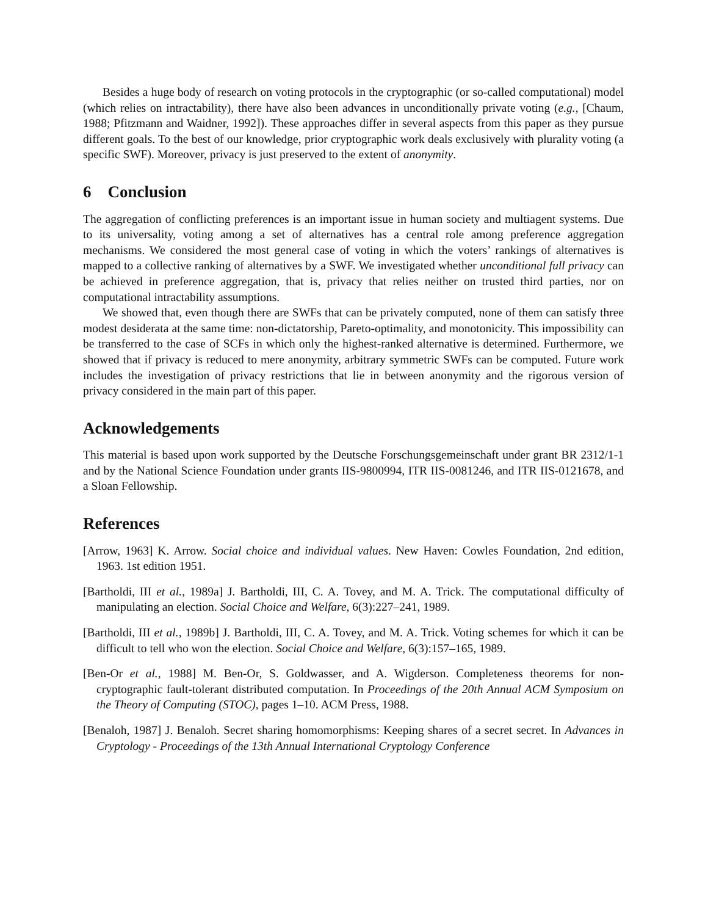Besides a huge body of research on voting protocols in the cryptographic (or so-called computational) model (which relies on intractability), there have also been advances in unconditionally private voting (e.g., [Chaum, 1988; Pfitzmann and Waidner, 1992]). These approaches differ in several aspects from this paper as they pursue different goals. To the best of our knowledge, prior cryptographic work deals exclusively with plurality voting (a specific SWF). Moreover, privacy is just preserved to the extent of anonymity.
6 Conclusion
The aggregation of conflicting preferences is an important issue in human society and multiagent systems. Due to its universality, voting among a set of alternatives has a central role among preference aggregation mechanisms. We considered the most general case of voting in which the voters’ rankings of alternatives is mapped to a collective ranking of alternatives by a SWF. We investigated whether unconditional full privacy can be achieved in preference aggregation, that is, privacy that relies neither on trusted third parties, nor on computational intractability assumptions.
We showed that, even though there are SWFs that can be privately computed, none of them can satisfy three modest desiderata at the same time: non-dictatorship, Pareto-optimality, and monotonicity. This impossibility can be transferred to the case of SCFs in which only the highest-ranked alternative is determined. Furthermore, we showed that if privacy is reduced to mere anonymity, arbitrary symmetric SWFs can be computed. Future work includes the investigation of privacy restrictions that lie in between anonymity and the rigorous version of privacy considered in the main part of this paper.
Acknowledgements
This material is based upon work supported by the Deutsche Forschungsgemeinschaft under grant BR 2312/1-1 and by the National Science Foundation under grants IIS-9800994, ITR IIS-0081246, and ITR IIS-0121678, and a Sloan Fellowship.
References
[Arrow, 1963] K. Arrow. Social choice and individual values. New Haven: Cowles Foundation, 2nd edition, 1963. 1st edition 1951.
[Bartholdi, III et al., 1989a] J. Bartholdi, III, C. A. Tovey, and M. A. Trick. The computational difficulty of manipulating an election. Social Choice and Welfare, 6(3):227–241, 1989.
[Bartholdi, III et al., 1989b] J. Bartholdi, III, C. A. Tovey, and M. A. Trick. Voting schemes for which it can be difficult to tell who won the election. Social Choice and Welfare, 6(3):157–165, 1989.
[Ben-Or et al., 1988] M. Ben-Or, S. Goldwasser, and A. Wigderson. Completeness theorems for non-cryptographic fault-tolerant distributed computation. In Proceedings of the 20th Annual ACM Symposium on the Theory of Computing (STOC), pages 1–10. ACM Press, 1988.
[Benaloh, 1987] J. Benaloh. Secret sharing homomorphisms: Keeping shares of a secret secret. In Advances in Cryptology - Proceedings of the 13th Annual International Cryptology Conference